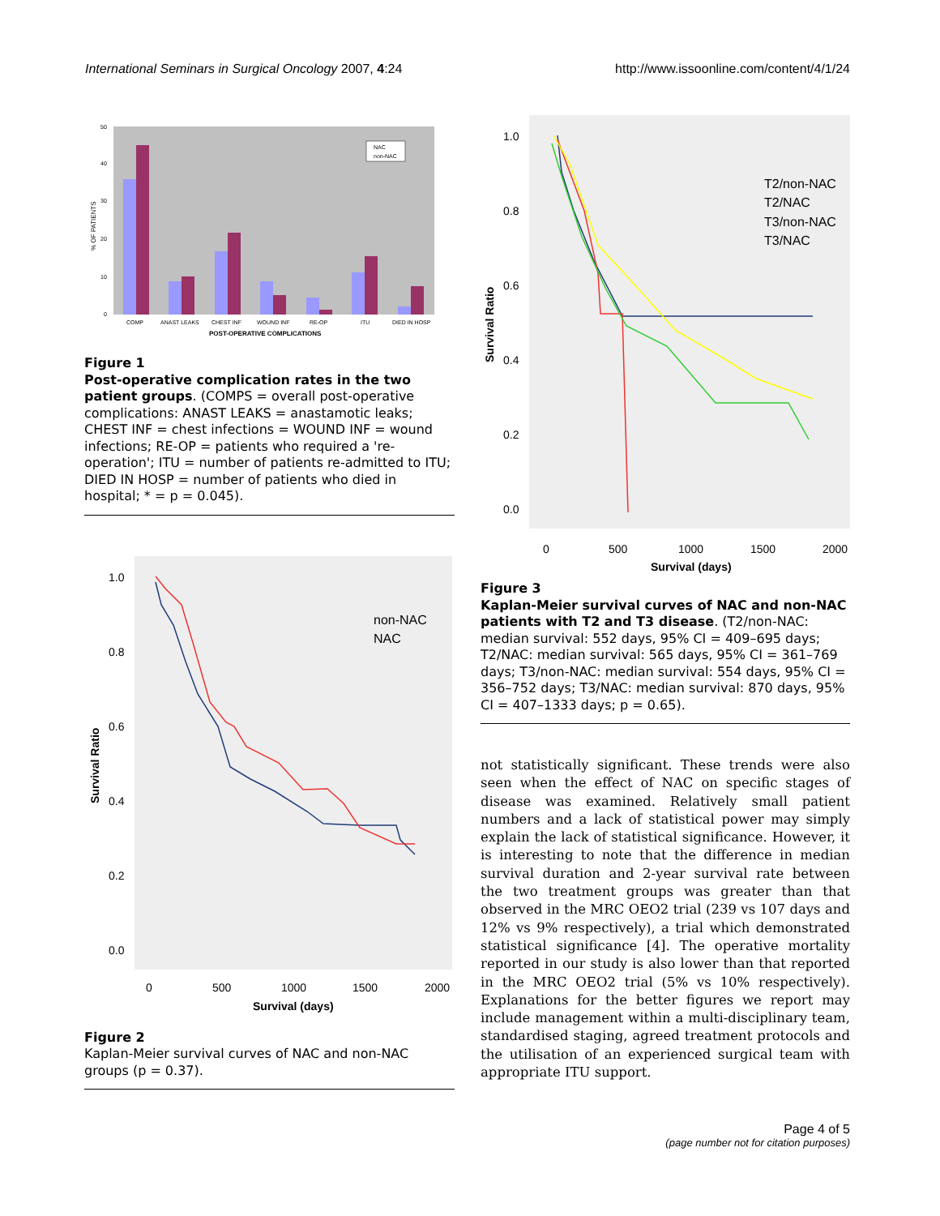International Seminars in Surgical Oncology 2007, 4:24
http://www.issoonline.com/content/4/1/24
50
40
30
20
10
0
% OF PATIENTS
NAC
non-NAC
COMP
ANAST LEAKS
CHEST INF
WOUND INF
RE-OP
ITU
DIED IN HOSP
POST-OPERATIVE COMPLICATIONS
Figure 1
Post-operative complication rates in the two patient groups. (COMPS = overall post-operative complications: ANAST LEAKS = anastamotic leaks; CHEST INF = chest infections = WOUND INF = wound infections; RE-OP = patients who required a 're-operation'; ITU = number of patients re-admitted to ITU; DIED IN HOSP = number of patients who died in hospital; * = p = 0.045).
1.0
0.8
0.6
0.4
0.2
0.0
0
500
1000
1500
2000
Survival (days)
Survival Ratio
non-NAC
NAC
Figure 2
Kaplan-Meier survival curves of NAC and non-NAC groups (p = 0.37).
1.0
0.8
0.6
0.4
0.2
0.0
0
500
1000
1500
2000
Survival (days)
Survival Ratio
T2/non-NAC
T2/NAC
T3/non-NAC
T3/NAC
Figure 3
Kaplan-Meier survival curves of NAC and non-NAC patients with T2 and T3 disease. (T2/non-NAC: median survival: 552 days, 95% CI = 409–695 days; T2/NAC: median survival: 565 days, 95% CI = 361–769 days; T3/non-NAC: median survival: 554 days, 95% CI = 356–752 days; T3/NAC: median survival: 870 days, 95% CI = 407–1333 days; p = 0.65).
not statistically significant. These trends were also seen when the effect of NAC on specific stages of disease was examined. Relatively small patient numbers and a lack of statistical power may simply explain the lack of statistical significance. However, it is interesting to note that the difference in median survival duration and 2-year survival rate between the two treatment groups was greater than that observed in the MRC OEO2 trial (239 vs 107 days and 12% vs 9% respectively), a trial which demonstrated statistical significance [4]. The operative mortality reported in our study is also lower than that reported in the MRC OEO2 trial (5% vs 10% respectively). Explanations for the better figures we report may include management within a multi-disciplinary team, standardised staging, agreed treatment protocols and the utilisation of an experienced surgical team with appropriate ITU support.
Page 4 of 5
(page number not for citation purposes)